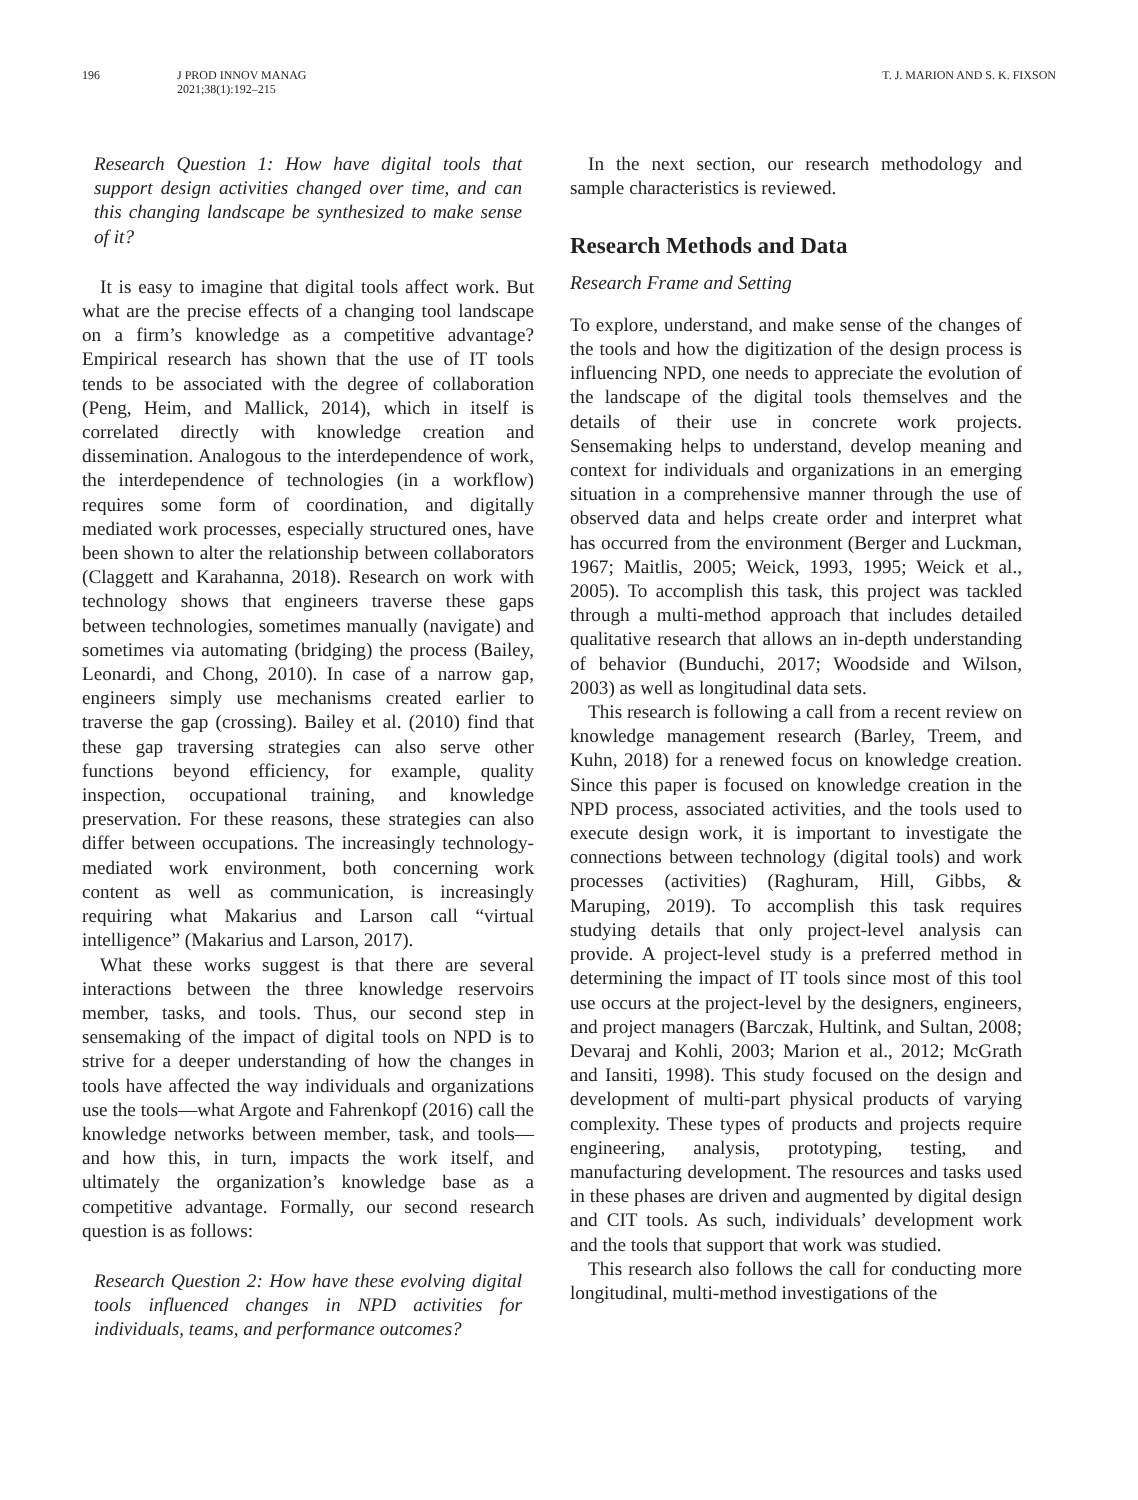196 J PROD INNOV MANAG
2021;38(1):192–215
T. J. MARION AND S. K. FIXSON
Research Question 1: How have digital tools that support design activities changed over time, and can this changing landscape be synthesized to make sense of it?
It is easy to imagine that digital tools affect work. But what are the precise effects of a changing tool landscape on a firm’s knowledge as a competitive advantage? Empirical research has shown that the use of IT tools tends to be associated with the degree of collaboration (Peng, Heim, and Mallick, 2014), which in itself is correlated directly with knowledge creation and dissemination. Analogous to the interdependence of work, the interdependence of technologies (in a workflow) requires some form of coordination, and digitally mediated work processes, especially structured ones, have been shown to alter the relationship between collaborators (Claggett and Karahanna, 2018). Research on work with technology shows that engineers traverse these gaps between technologies, sometimes manually (navigate) and sometimes via automating (bridging) the process (Bailey, Leonardi, and Chong, 2010). In case of a narrow gap, engineers simply use mechanisms created earlier to traverse the gap (crossing). Bailey et al. (2010) find that these gap traversing strategies can also serve other functions beyond efficiency, for example, quality inspection, occupational training, and knowledge preservation. For these reasons, these strategies can also differ between occupations. The increasingly technology-mediated work environment, both concerning work content as well as communication, is increasingly requiring what Makarius and Larson call “virtual intelligence” (Makarius and Larson, 2017).
What these works suggest is that there are several interactions between the three knowledge reservoirs member, tasks, and tools. Thus, our second step in sensemaking of the impact of digital tools on NPD is to strive for a deeper understanding of how the changes in tools have affected the way individuals and organizations use the tools—what Argote and Fahrenkopf (2016) call the knowledge networks between member, task, and tools—and how this, in turn, impacts the work itself, and ultimately the organization’s knowledge base as a competitive advantage. Formally, our second research question is as follows:
Research Question 2: How have these evolving digital tools influenced changes in NPD activities for individuals, teams, and performance outcomes?
In the next section, our research methodology and sample characteristics is reviewed.
Research Methods and Data
Research Frame and Setting
To explore, understand, and make sense of the changes of the tools and how the digitization of the design process is influencing NPD, one needs to appreciate the evolution of the landscape of the digital tools themselves and the details of their use in concrete work projects. Sensemaking helps to understand, develop meaning and context for individuals and organizations in an emerging situation in a comprehensive manner through the use of observed data and helps create order and interpret what has occurred from the environment (Berger and Luckman, 1967; Maitlis, 2005; Weick, 1993, 1995; Weick et al., 2005). To accomplish this task, this project was tackled through a multi-method approach that includes detailed qualitative research that allows an in-depth understanding of behavior (Bunduchi, 2017; Woodside and Wilson, 2003) as well as longitudinal data sets.
This research is following a call from a recent review on knowledge management research (Barley, Treem, and Kuhn, 2018) for a renewed focus on knowledge creation. Since this paper is focused on knowledge creation in the NPD process, associated activities, and the tools used to execute design work, it is important to investigate the connections between technology (digital tools) and work processes (activities) (Raghuram, Hill, Gibbs, & Maruping, 2019). To accomplish this task requires studying details that only project-level analysis can provide. A project-level study is a preferred method in determining the impact of IT tools since most of this tool use occurs at the project-level by the designers, engineers, and project managers (Barczak, Hultink, and Sultan, 2008; Devaraj and Kohli, 2003; Marion et al., 2012; McGrath and Iansiti, 1998). This study focused on the design and development of multi-part physical products of varying complexity. These types of products and projects require engineering, analysis, prototyping, testing, and manufacturing development. The resources and tasks used in these phases are driven and augmented by digital design and CIT tools. As such, individuals’ development work and the tools that support that work was studied.
This research also follows the call for conducting more longitudinal, multi-method investigations of the